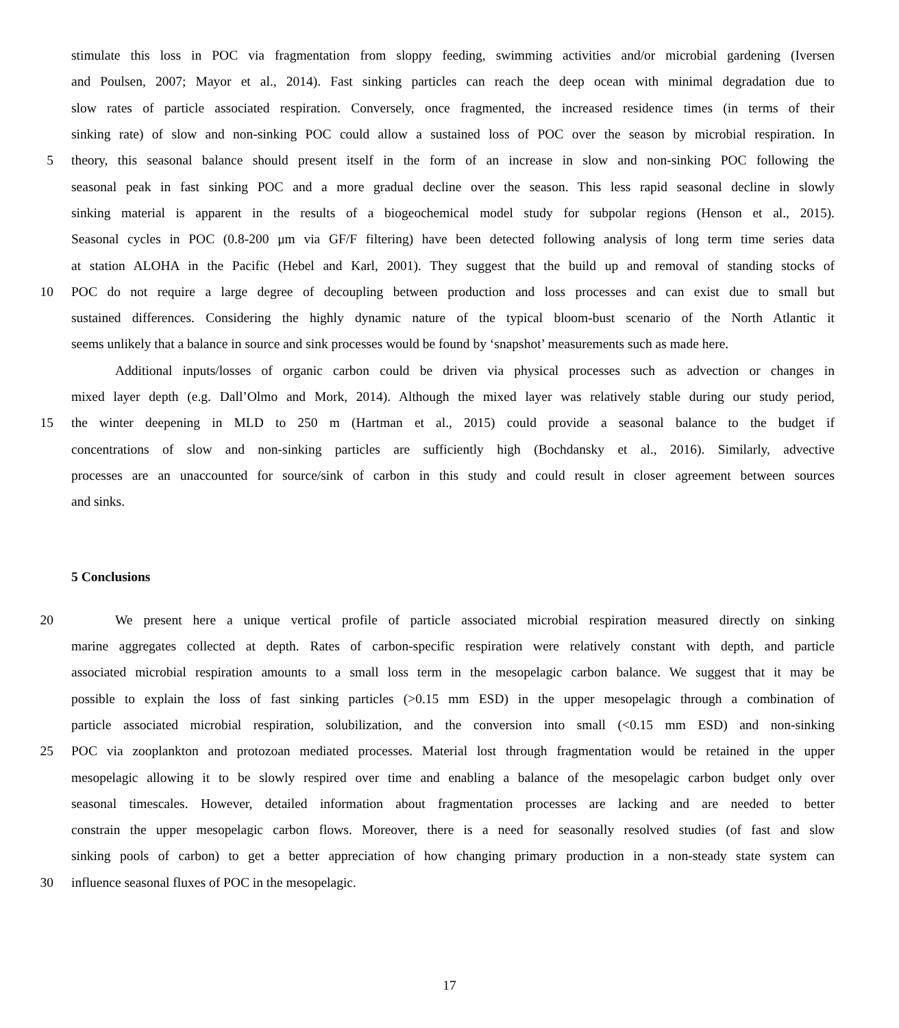stimulate this loss in POC via fragmentation from sloppy feeding, swimming activities and/or microbial gardening (Iversen
and Poulsen, 2007; Mayor et al., 2014). Fast sinking particles can reach the deep ocean with minimal degradation due to
slow rates of particle associated respiration. Conversely, once fragmented, the increased residence times (in terms of their
sinking rate) of slow and non-sinking POC could allow a sustained loss of POC over the season by microbial respiration. In
5 theory, this seasonal balance should present itself in the form of an increase in slow and non-sinking POC following the
seasonal peak in fast sinking POC and a more gradual decline over the season. This less rapid seasonal decline in slowly
sinking material is apparent in the results of a biogeochemical model study for subpolar regions (Henson et al., 2015).
Seasonal cycles in POC (0.8-200 μm via GF/F filtering) have been detected following analysis of long term time series data
at station ALOHA in the Pacific (Hebel and Karl, 2001). They suggest that the build up and removal of standing stocks of
10 POC do not require a large degree of decoupling between production and loss processes and can exist due to small but
sustained differences. Considering the highly dynamic nature of the typical bloom-bust scenario of the North Atlantic it
seems unlikely that a balance in source and sink processes would be found by ‘snapshot’ measurements such as made here.
Additional inputs/losses of organic carbon could be driven via physical processes such as advection or changes in
mixed layer depth (e.g. Dall’Olmo and Mork, 2014). Although the mixed layer was relatively stable during our study period,
15 the winter deepening in MLD to 250 m (Hartman et al., 2015) could provide a seasonal balance to the budget if
concentrations of slow and non-sinking particles are sufficiently high (Bochdansky et al., 2016). Similarly, advective
processes are an unaccounted for source/sink of carbon in this study and could result in closer agreement between sources
and sinks.
5 Conclusions
20 We present here a unique vertical profile of particle associated microbial respiration measured directly on sinking
marine aggregates collected at depth. Rates of carbon-specific respiration were relatively constant with depth, and particle
associated microbial respiration amounts to a small loss term in the mesopelagic carbon balance. We suggest that it may be
possible to explain the loss of fast sinking particles (>0.15 mm ESD) in the upper mesopelagic through a combination of
particle associated microbial respiration, solubilization, and the conversion into small (<0.15 mm ESD) and non-sinking
25 POC via zooplankton and protozoan mediated processes. Material lost through fragmentation would be retained in the upper
mesopelagic allowing it to be slowly respired over time and enabling a balance of the mesopelagic carbon budget only over
seasonal timescales. However, detailed information about fragmentation processes are lacking and are needed to better
constrain the upper mesopelagic carbon flows. Moreover, there is a need for seasonally resolved studies (of fast and slow
sinking pools of carbon) to get a better appreciation of how changing primary production in a non-steady state system can
30 influence seasonal fluxes of POC in the mesopelagic.
17